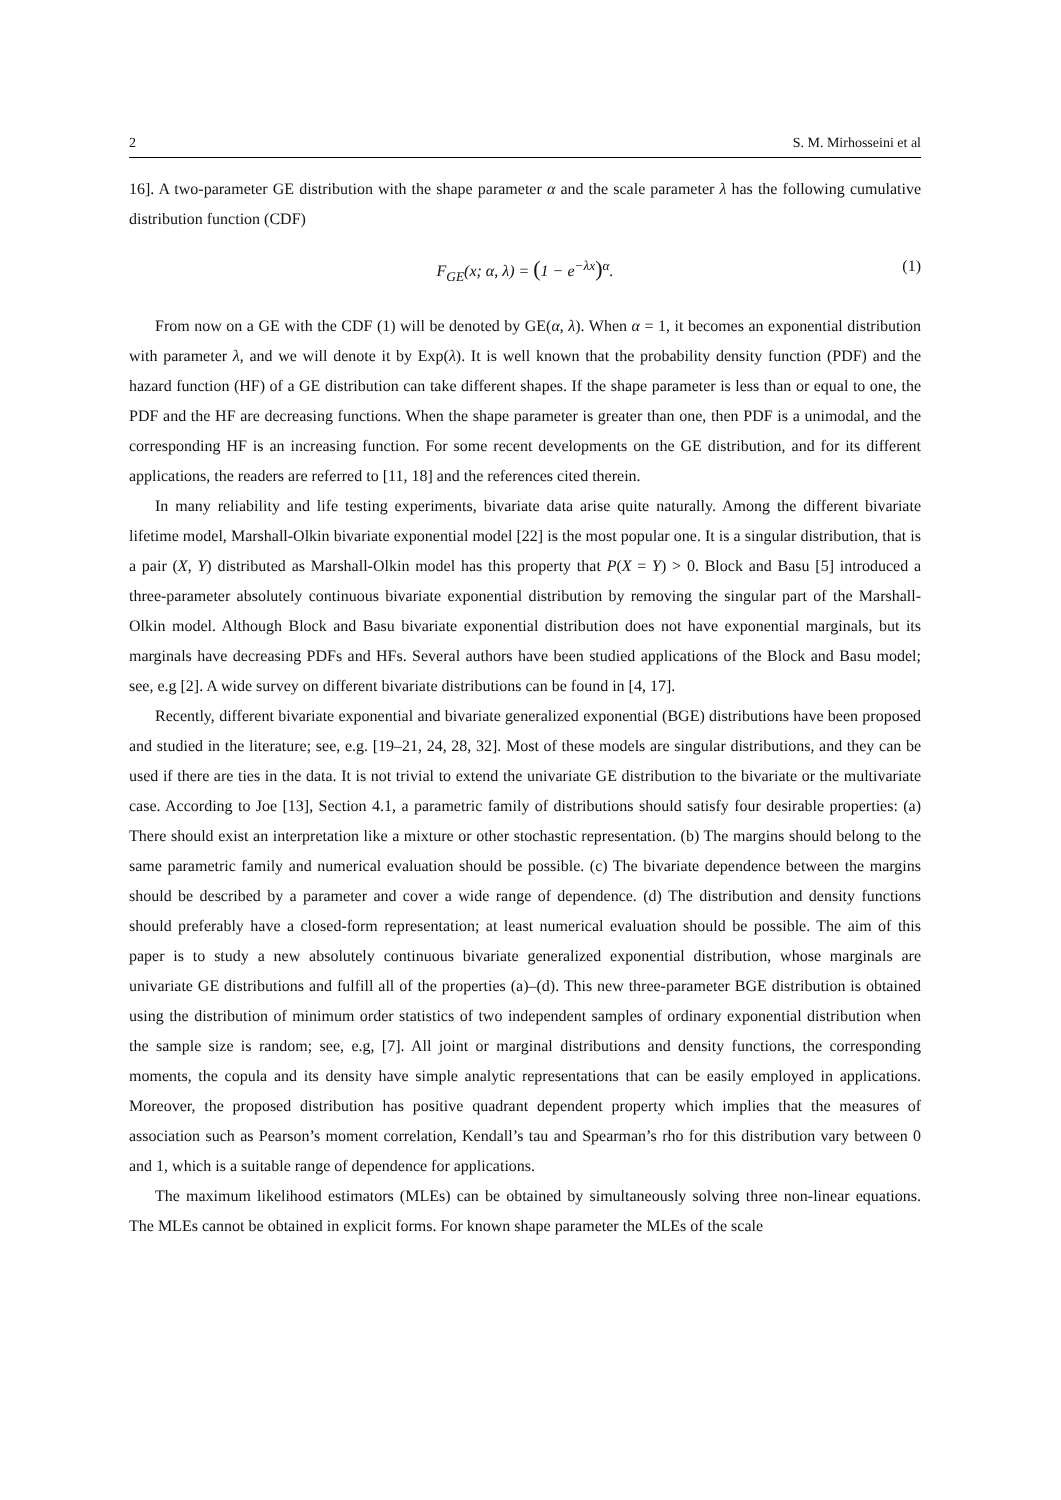2 S. M. Mirhosseini et al
16]. A two-parameter GE distribution with the shape parameter α and the scale parameter λ has the following cumulative distribution function (CDF)
F<sub>GE</sub>(x; α, λ) = (1 − e<sup>−λx</sup>)<sup>α</sup>. (1)
From now on a GE with the CDF (1) will be denoted by GE(α, λ). When α = 1, it becomes an exponential distribution with parameter λ, and we will denote it by Exp(λ). It is well known that the probability density function (PDF) and the hazard function (HF) of a GE distribution can take different shapes. If the shape parameter is less than or equal to one, the PDF and the HF are decreasing functions. When the shape parameter is greater than one, then PDF is a unimodal, and the corresponding HF is an increasing function. For some recent developments on the GE distribution, and for its different applications, the readers are referred to [11, 18] and the references cited therein.
In many reliability and life testing experiments, bivariate data arise quite naturally. Among the different bivariate lifetime model, Marshall-Olkin bivariate exponential model [22] is the most popular one. It is a singular distribution, that is a pair (X, Y) distributed as Marshall-Olkin model has this property that P(X = Y) > 0. Block and Basu [5] introduced a three-parameter absolutely continuous bivariate exponential distribution by removing the singular part of the Marshall-Olkin model. Although Block and Basu bivariate exponential distribution does not have exponential marginals, but its marginals have decreasing PDFs and HFs. Several authors have been studied applications of the Block and Basu model; see, e.g [2]. A wide survey on different bivariate distributions can be found in [4, 17].
Recently, different bivariate exponential and bivariate generalized exponential (BGE) distributions have been proposed and studied in the literature; see, e.g. [19–21, 24, 28, 32]. Most of these models are singular distributions, and they can be used if there are ties in the data. It is not trivial to extend the univariate GE distribution to the bivariate or the multivariate case. According to Joe [13], Section 4.1, a parametric family of distributions should satisfy four desirable properties: (a) There should exist an interpretation like a mixture or other stochastic representation. (b) The margins should belong to the same parametric family and numerical evaluation should be possible. (c) The bivariate dependence between the margins should be described by a parameter and cover a wide range of dependence. (d) The distribution and density functions should preferably have a closed-form representation; at least numerical evaluation should be possible. The aim of this paper is to study a new absolutely continuous bivariate generalized exponential distribution, whose marginals are univariate GE distributions and fulfill all of the properties (a)–(d). This new three-parameter BGE distribution is obtained using the distribution of minimum order statistics of two independent samples of ordinary exponential distribution when the sample size is random; see, e.g, [7]. All joint or marginal distributions and density functions, the corresponding moments, the copula and its density have simple analytic representations that can be easily employed in applications. Moreover, the proposed distribution has positive quadrant dependent property which implies that the measures of association such as Pearson’s moment correlation, Kendall’s tau and Spearman’s rho for this distribution vary between 0 and 1, which is a suitable range of dependence for applications.
The maximum likelihood estimators (MLEs) can be obtained by simultaneously solving three non-linear equations. The MLEs cannot be obtained in explicit forms. For known shape parameter the MLEs of the scale